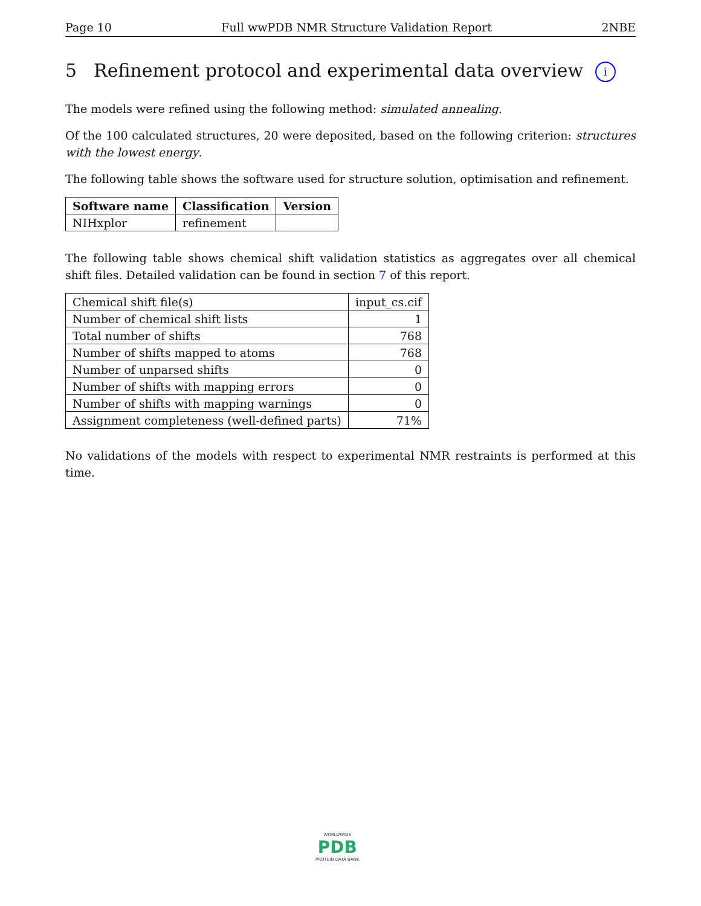Page 10 Full wwPDB NMR Structure Validation Report 2NBE
5 Refinement protocol and experimental data overview i
The models were refined using the following method: simulated annealing.
Of the 100 calculated structures, 20 were deposited, based on the following criterion: structures with the lowest energy.
The following table shows the software used for structure solution, optimisation and refinement.
| Software name | Classification | Version |
| --- | --- | --- |
| NIHxplor | refinement | |
The following table shows chemical shift validation statistics as aggregates over all chemical shift files. Detailed validation can be found in section 7 of this report.
| Chemical shift file(s) | input_cs.cif |
| Number of chemical shift lists | 1 |
| Total number of shifts | 768 |
| Number of shifts mapped to atoms | 768 |
| Number of unparsed shifts | 0 |
| Number of shifts with mapping errors | 0 |
| Number of shifts with mapping warnings | 0 |
| Assignment completeness (well-defined parts) | 71% |
No validations of the models with respect to experimental NMR restraints is performed at this time.
WORLDWIDE
PDB
PROTEIN DATA BANK